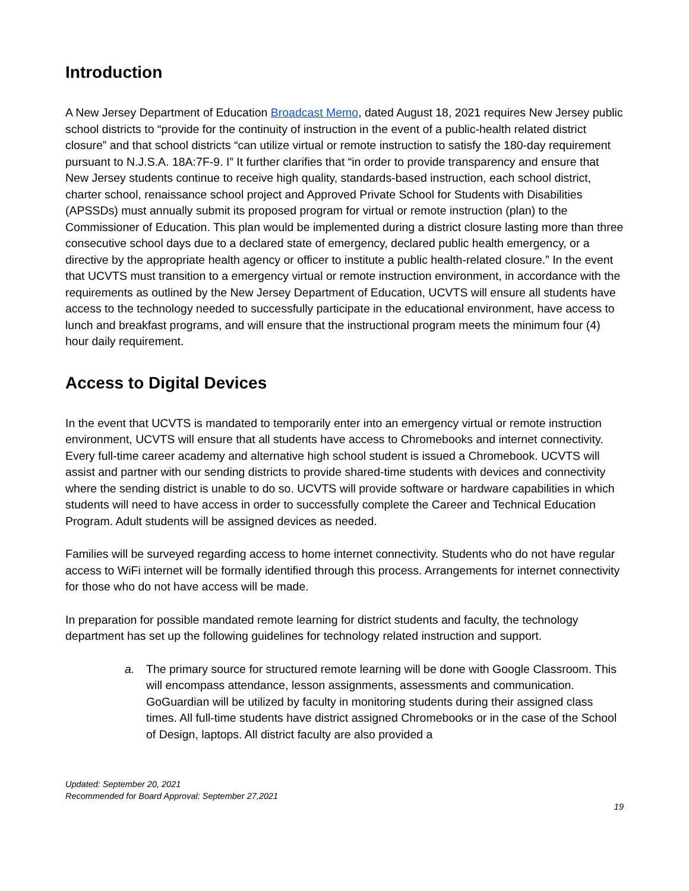Introduction
A New Jersey Department of Education Broadcast Memo, dated August 18, 2021 requires New Jersey public school districts to “provide for the continuity of instruction in the event of a public-health related district closure” and that school districts “can utilize virtual or remote instruction to satisfy the 180-day requirement pursuant to N.J.S.A. 18A:7F-9. I” It further clarifies that “in order to provide transparency and ensure that New Jersey students continue to receive high quality, standards-based instruction, each school district, charter school, renaissance school project and Approved Private School for Students with Disabilities (APSSDs) must annually submit its proposed program for virtual or remote instruction (plan) to the Commissioner of Education. This plan would be implemented during a district closure lasting more than three consecutive school days due to a declared state of emergency, declared public health emergency, or a directive by the appropriate health agency or officer to institute a public health-related closure.” In the event that UCVTS must transition to a emergency virtual or remote instruction environment, in accordance with the requirements as outlined by the New Jersey Department of Education, UCVTS will ensure all students have access to the technology needed to successfully participate in the educational environment, have access to lunch and breakfast programs, and will ensure that the instructional program meets the minimum four (4) hour daily requirement.
Access to Digital Devices
In the event that UCVTS is mandated to temporarily enter into an emergency virtual or remote instruction environment, UCVTS will ensure that all students have access to Chromebooks and internet connectivity. Every full-time career academy and alternative high school student is issued a Chromebook. UCVTS will assist and partner with our sending districts to provide shared-time students with devices and connectivity where the sending district is unable to do so. UCVTS will provide software or hardware capabilities in which students will need to have access in order to successfully complete the Career and Technical Education Program. Adult students will be assigned devices as needed.
Families will be surveyed regarding access to home internet connectivity. Students who do not have regular access to WiFi internet will be formally identified through this process. Arrangements for internet connectivity for those who do not have access will be made.
In preparation for possible mandated remote learning for district students and faculty, the technology department has set up the following guidelines for technology related instruction and support.
a. The primary source for structured remote learning will be done with Google Classroom. This will encompass attendance, lesson assignments, assessments and communication. GoGuardian will be utilized by faculty in monitoring students during their assigned class times. All full-time students have district assigned Chromebooks or in the case of the School of Design, laptops. All district faculty are also provided a
Updated: September 20, 2021
Recommended for Board Approval: September 27,2021
19